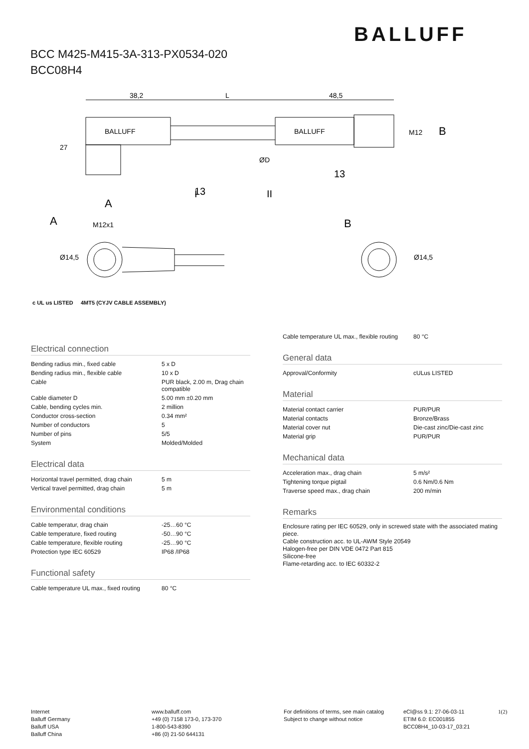BALLUFF
BCC M425-M415-3A-313-PX0534-020
BCC08H4
38,2
L
48,5
BALLUFF
BALLUFF
B
A
13
13
I
II
A
M12x1
B
27
ØD
M12
Ø14,5
Ø14,5
c UL us LISTED 4MT5 (CYJV CABLE ASSEMBLY)
Electrical connection
| Bending radius min., fixed cable | 5 x D |
| Bending radius min., flexible cable | 10 x D |
| Cable | PUR black, 2.00 m, Drag chain compatible |
| Cable diameter D | 5.00 mm ±0.20 mm |
| Cable, bending cycles min. | 2 million |
| Conductor cross-section | 0.34 mm² |
| Number of conductors | 5 |
| Number of pins | 5/5 |
| System | Molded/Molded |
Electrical data
| Horizontal travel permitted, drag chain | 5 m |
| Vertical travel permitted, drag chain | 5 m |
Environmental conditions
| Cable temperatur, drag chain | -25…60 °C |
| Cable temperature, fixed routing | -50…90 °C |
| Cable temperature, flexible routing | -25…90 °C |
| Protection type IEC 60529 | IP68 /IP68 |
Functional safety
| Cable temperature UL max., fixed routing | 80 °C |
| Cable temperature UL max., flexible routing | 80 °C |
General data
| Approval/Conformity | cULus LISTED |
Material
| Material contact carrier | PUR/PUR |
| Material contacts | Bronze/Brass |
| Material cover nut | Die-cast zinc/Die-cast zinc |
| Material grip | PUR/PUR |
Mechanical data
| Acceleration max., drag chain | 5 m/s² |
| Tightening torque pigtail | 0.6 Nm/0.6 Nm |
| Traverse speed max., drag chain | 200 m/min |
Remarks
Enclosure rating per IEC 60529, only in screwed state with the associated mating piece.
Cable construction acc. to UL-AWM Style 20549
Halogen-free per DIN VDE 0472 Part 815
Silicone-free
Flame-retarding acc. to IEC 60332-2
Internet
Balluff Germany
Balluff USA
Balluff China
www.balluff.com
+49 (0) 7158 173-0, 173-370
1-800-543-8390
+86 (0) 21-50 644131
For definitions of terms, see main catalog
Subject to change without notice
eCl@ss 9.1: 27-06-03-11
ETIM 6.0: EC001855
BCC08H4_10-03-17_03:21
1(2)